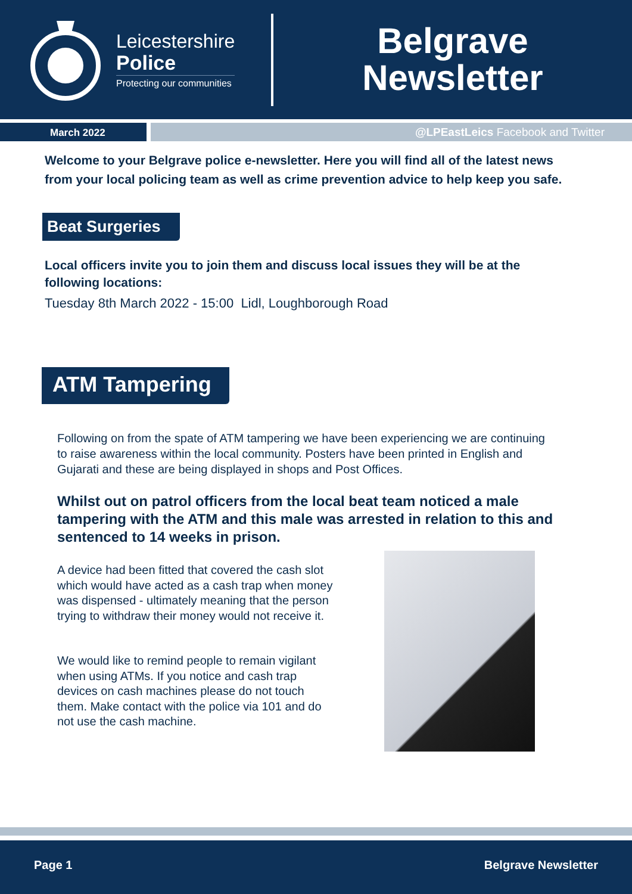Leicestershire
Police
Protecting our communities
Belgrave
Newsletter
March 2022 @LPEastLeics Facebook and Twitter
Welcome to your Belgrave police e-newsletter. Here you will find all of the latest news from your local policing team as well as crime prevention advice to help keep you safe.
Beat Surgeries
Local officers invite you to join them and discuss local issues they will be at the following locations:
Tuesday 8th March 2022 - 15:00 Lidl, Loughborough Road
ATM Tampering
Following on from the spate of ATM tampering we have been experiencing we are continuing to raise awareness within the local community. Posters have been printed in English and Gujarati and these are being displayed in shops and Post Offices.
Whilst out on patrol officers from the local beat team noticed a male tampering with the ATM and this male was arrested in relation to this and sentenced to 14 weeks in prison.
A device had been fitted that covered the cash slot which would have acted as a cash trap when money was dispensed - ultimately meaning that the person trying to withdraw their money would not receive it.
We would like to remind people to remain vigilant when using ATMs. If you notice and cash trap devices on cash machines please do not touch them. Make contact with the police via 101 and do not use the cash machine.
Page 1 Belgrave Newsletter